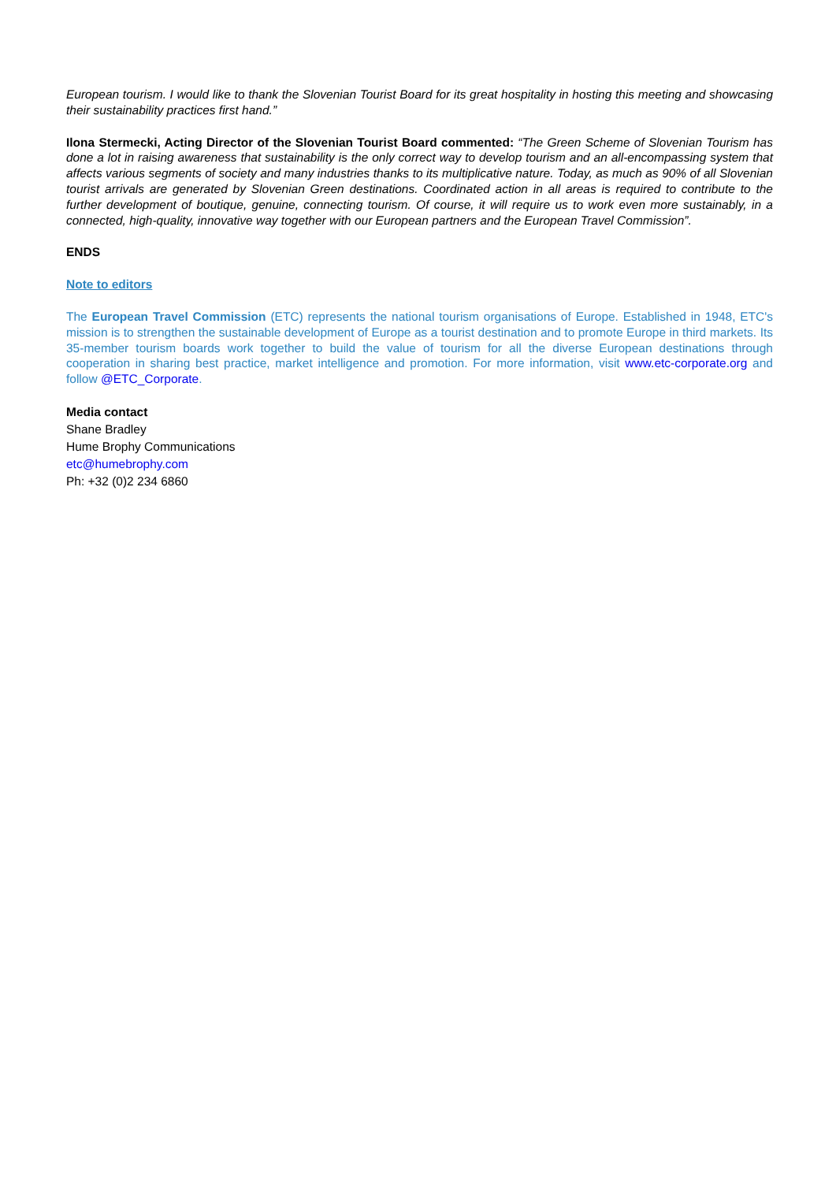European tourism. I would like to thank the Slovenian Tourist Board for its great hospitality in hosting this meeting and showcasing their sustainability practices first hand.”
Ilona Stermecki, Acting Director of the Slovenian Tourist Board commented: “The Green Scheme of Slovenian Tourism has done a lot in raising awareness that sustainability is the only correct way to develop tourism and an all-encompassing system that affects various segments of society and many industries thanks to its multiplicative nature. Today, as much as 90% of all Slovenian tourist arrivals are generated by Slovenian Green destinations. Coordinated action in all areas is required to contribute to the further development of boutique, genuine, connecting tourism. Of course, it will require us to work even more sustainably, in a connected, high-quality, innovative way together with our European partners and the European Travel Commission”.
ENDS
Note to editors
The European Travel Commission (ETC) represents the national tourism organisations of Europe. Established in 1948, ETC's mission is to strengthen the sustainable development of Europe as a tourist destination and to promote Europe in third markets. Its 35-member tourism boards work together to build the value of tourism for all the diverse European destinations through cooperation in sharing best practice, market intelligence and promotion. For more information, visit www.etc-corporate.org and follow @ETC_Corporate.
Media contact
Shane Bradley
Hume Brophy Communications
etc@humebrophy.com
Ph: +32 (0)2 234 6860